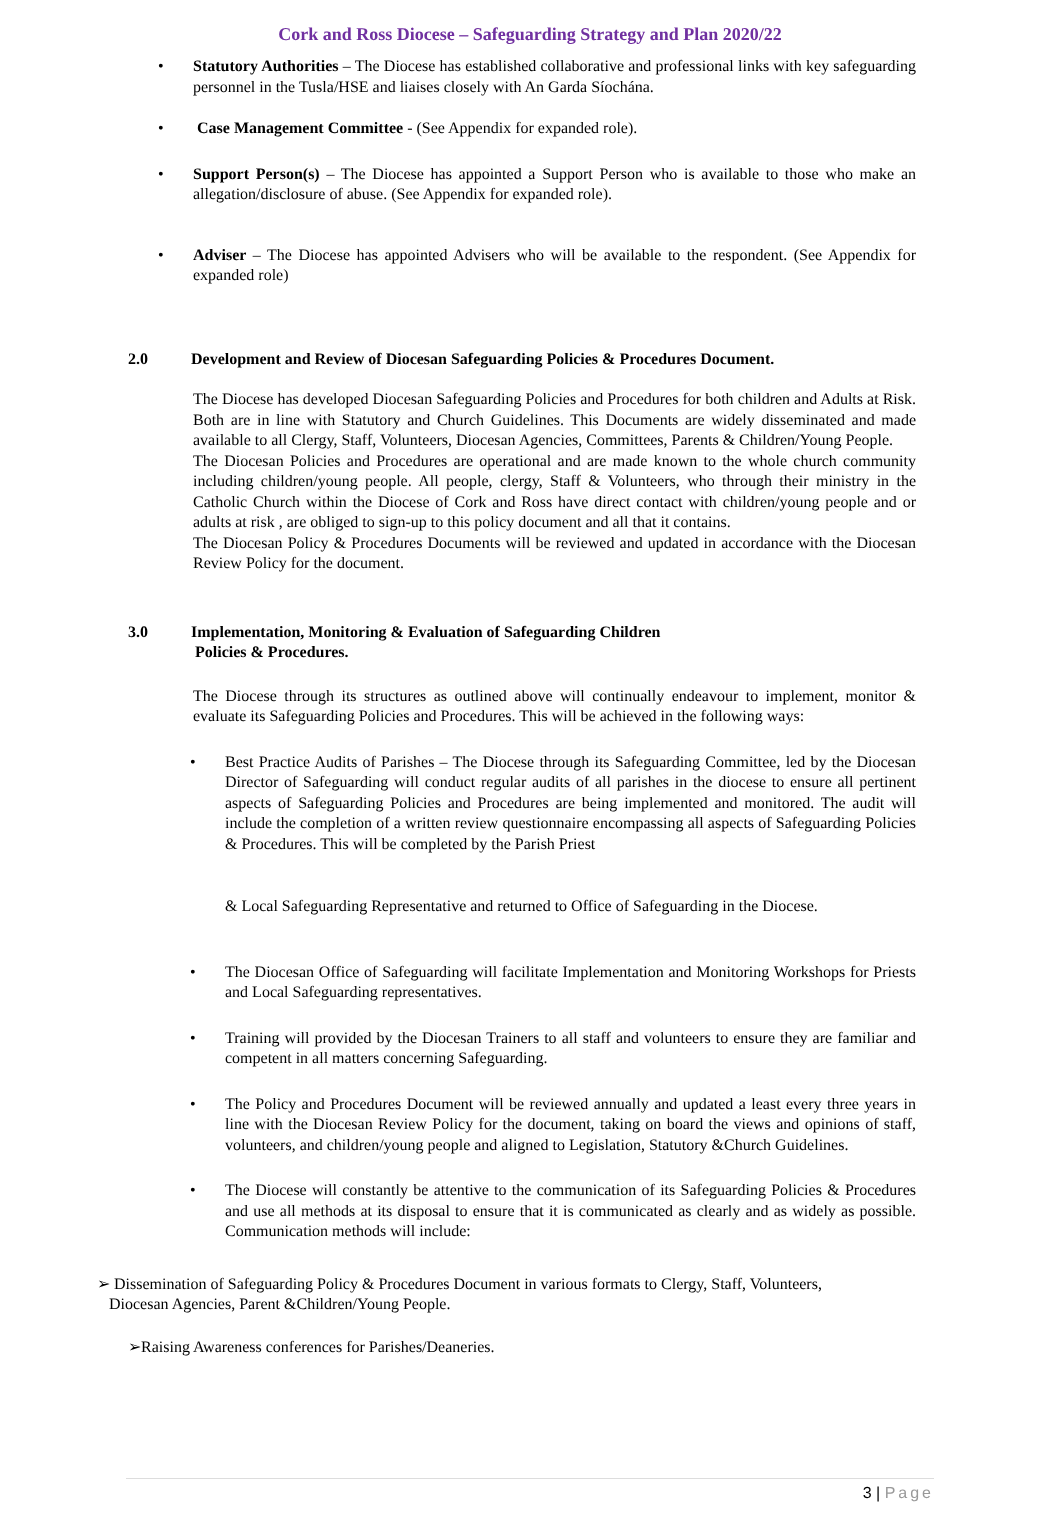Cork and Ross Diocese – Safeguarding Strategy and Plan 2020/22
• Statutory Authorities – The Diocese has established collaborative and professional links with key safeguarding personnel in the Tusla/HSE and liaises closely with An Garda Síochána.
• Case Management Committee - (See Appendix for expanded role).
• Support Person(s) – The Diocese has appointed a Support Person who is available to those who make an allegation/disclosure of abuse. (See Appendix for expanded role).
• Adviser – The Diocese has appointed Advisers who will be available to the respondent. (See Appendix for expanded role)
2.0 Development and Review of Diocesan Safeguarding Policies & Procedures Document.
The Diocese has developed Diocesan Safeguarding Policies and Procedures for both children and Adults at Risk. Both are in line with Statutory and Church Guidelines. This Documents are widely disseminated and made available to all Clergy, Staff, Volunteers, Diocesan Agencies, Committees, Parents & Children/Young People.
The Diocesan Policies and Procedures are operational and are made known to the whole church community including children/young people. All people, clergy, Staff & Volunteers, who through their ministry in the Catholic Church within the Diocese of Cork and Ross have direct contact with children/young people and or adults at risk , are obliged to sign-up to this policy document and all that it contains.
The Diocesan Policy & Procedures Documents will be reviewed and updated in accordance with the Diocesan Review Policy for the document.
3.0 Implementation, Monitoring & Evaluation of Safeguarding Children
Policies & Procedures.
The Diocese through its structures as outlined above will continually endeavour to implement, monitor & evaluate its Safeguarding Policies and Procedures. This will be achieved in the following ways:
• Best Practice Audits of Parishes – The Diocese through its Safeguarding Committee, led by the Diocesan Director of Safeguarding will conduct regular audits of all parishes in the diocese to ensure all pertinent aspects of Safeguarding Policies and Procedures are being implemented and monitored. The audit will include the completion of a written review questionnaire encompassing all aspects of Safeguarding Policies & Procedures. This will be completed by the Parish Priest
& Local Safeguarding Representative and returned to Office of Safeguarding in the Diocese.
• The Diocesan Office of Safeguarding will facilitate Implementation and Monitoring Workshops for Priests and Local Safeguarding representatives.
• Training will provided by the Diocesan Trainers to all staff and volunteers to ensure they are familiar and competent in all matters concerning Safeguarding.
• The Policy and Procedures Document will be reviewed annually and updated a least every three years in line with the Diocesan Review Policy for the document, taking on board the views and opinions of staff, volunteers, and children/young people and aligned to Legislation, Statutory &Church Guidelines.
• The Diocese will constantly be attentive to the communication of its Safeguarding Policies & Procedures and use all methods at its disposal to ensure that it is communicated as clearly and as widely as possible. Communication methods will include:
➢ Dissemination of Safeguarding Policy & Procedures Document in various formats to Clergy, Staff, Volunteers,
Diocesan Agencies, Parent &Children/Young People.
➢Raising Awareness conferences for Parishes/Deaneries.
3 | Page